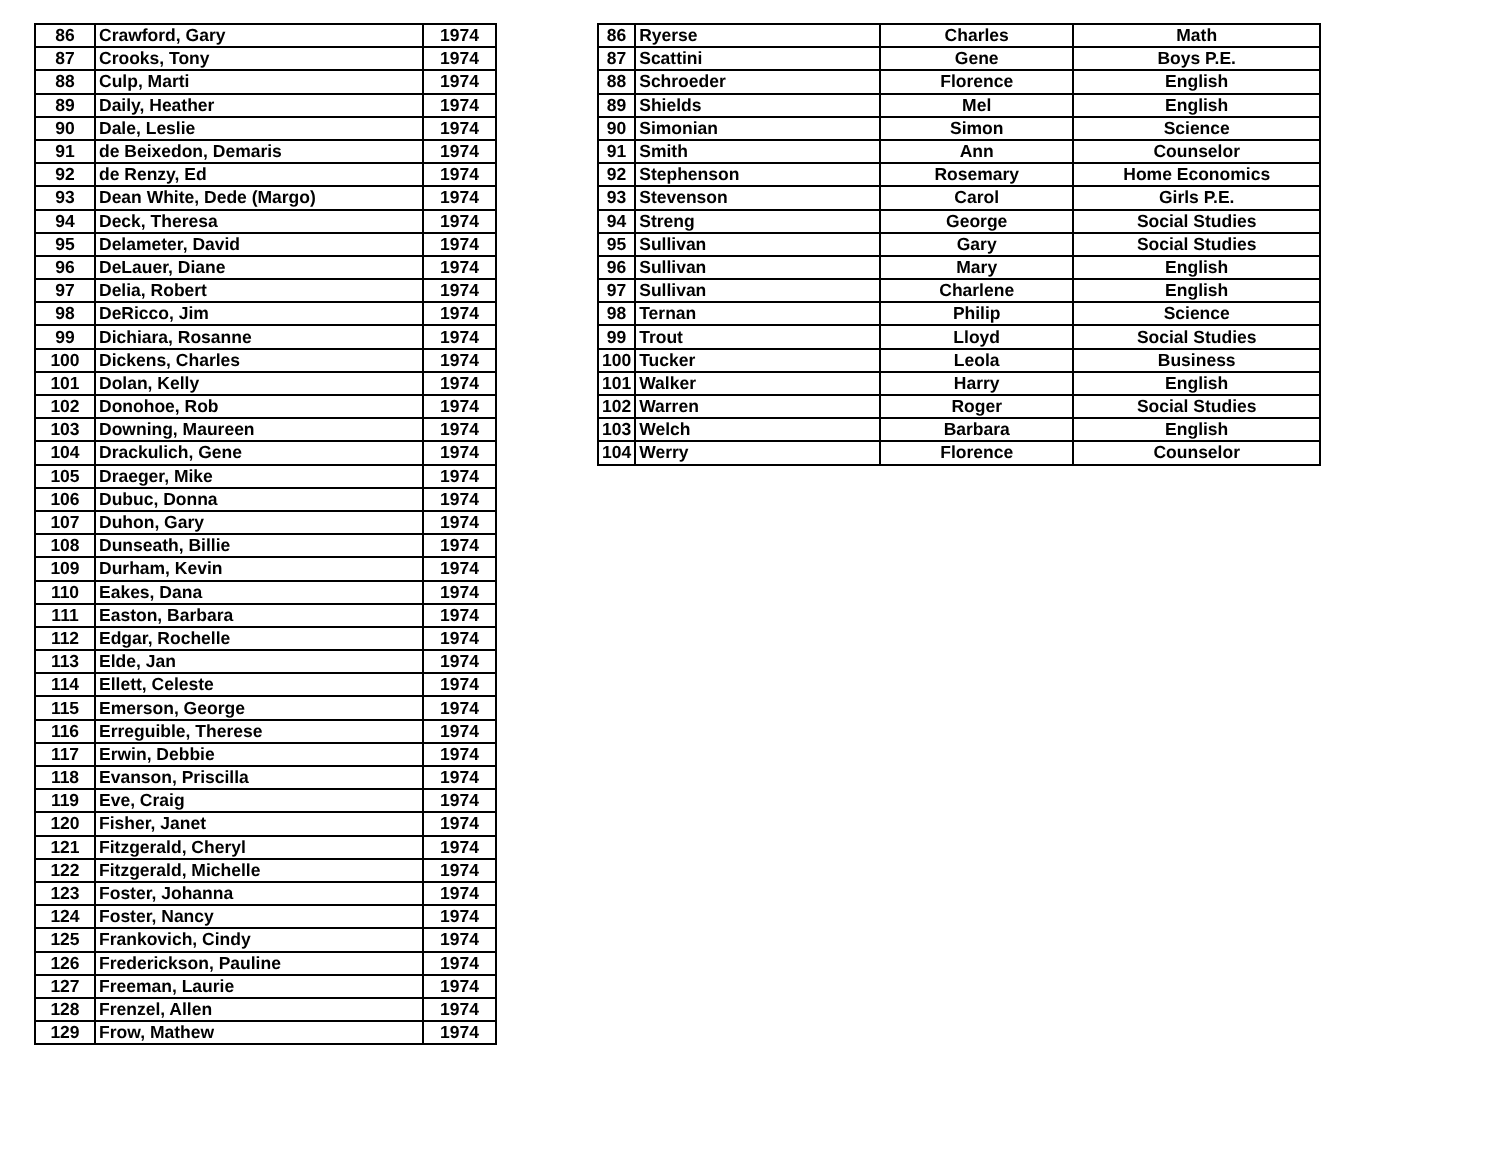| 86 | Crawford, Gary | 1974 |
| 87 | Crooks, Tony | 1974 |
| 88 | Culp, Marti | 1974 |
| 89 | Daily, Heather | 1974 |
| 90 | Dale, Leslie | 1974 |
| 91 | de Beixedon, Demaris | 1974 |
| 92 | de Renzy, Ed | 1974 |
| 93 | Dean White, Dede (Margo) | 1974 |
| 94 | Deck, Theresa | 1974 |
| 95 | Delameter, David | 1974 |
| 96 | DeLauer, Diane | 1974 |
| 97 | Delia, Robert | 1974 |
| 98 | DeRicco, Jim | 1974 |
| 99 | Dichiara, Rosanne | 1974 |
| 100 | Dickens, Charles | 1974 |
| 101 | Dolan, Kelly | 1974 |
| 102 | Donohoe, Rob | 1974 |
| 103 | Downing, Maureen | 1974 |
| 104 | Drackulich, Gene | 1974 |
| 105 | Draeger, Mike | 1974 |
| 106 | Dubuc, Donna | 1974 |
| 107 | Duhon, Gary | 1974 |
| 108 | Dunseath, Billie | 1974 |
| 109 | Durham, Kevin | 1974 |
| 110 | Eakes, Dana | 1974 |
| 111 | Easton, Barbara | 1974 |
| 112 | Edgar, Rochelle | 1974 |
| 113 | Elde, Jan | 1974 |
| 114 | Ellett, Celeste | 1974 |
| 115 | Emerson, George | 1974 |
| 116 | Erreguible, Therese | 1974 |
| 117 | Erwin, Debbie | 1974 |
| 118 | Evanson, Priscilla | 1974 |
| 119 | Eve, Craig | 1974 |
| 120 | Fisher, Janet | 1974 |
| 121 | Fitzgerald, Cheryl | 1974 |
| 122 | Fitzgerald, Michelle | 1974 |
| 123 | Foster, Johanna | 1974 |
| 124 | Foster, Nancy | 1974 |
| 125 | Frankovich, Cindy | 1974 |
| 126 | Frederickson, Pauline | 1974 |
| 127 | Freeman, Laurie | 1974 |
| 128 | Frenzel, Allen | 1974 |
| 129 | Frow, Mathew | 1974 |
| 86 | Ryerse | Charles | Math |
| 87 | Scattini | Gene | Boys P.E. |
| 88 | Schroeder | Florence | English |
| 89 | Shields | Mel | English |
| 90 | Simonian | Simon | Science |
| 91 | Smith | Ann | Counselor |
| 92 | Stephenson | Rosemary | Home Economics |
| 93 | Stevenson | Carol | Girls P.E. |
| 94 | Streng | George | Social Studies |
| 95 | Sullivan | Gary | Social Studies |
| 96 | Sullivan | Mary | English |
| 97 | Sullivan | Charlene | English |
| 98 | Ternan | Philip | Science |
| 99 | Trout | Lloyd | Social Studies |
| 100 | Tucker | Leola | Business |
| 101 | Walker | Harry | English |
| 102 | Warren | Roger | Social Studies |
| 103 | Welch | Barbara | English |
| 104 | Werry | Florence | Counselor |